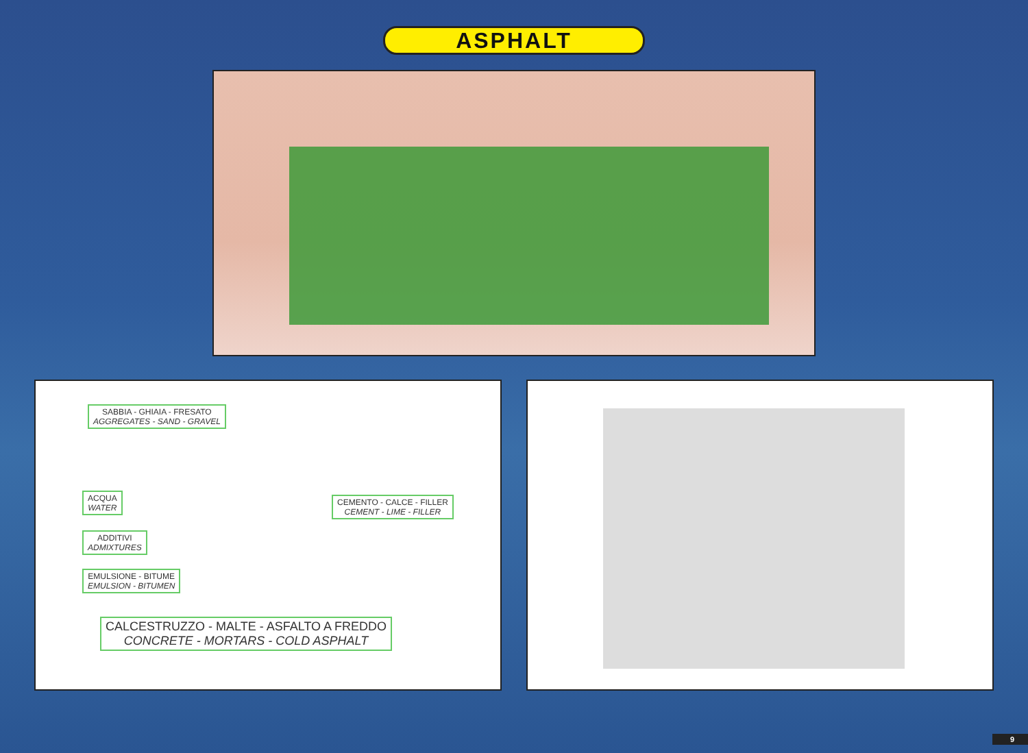ASPHALT
SABBIA - GHIAIA - FRESATO
AGGREGATES - SAND - GRAVEL
ACQUA
WATER
CEMENTO - CALCE - FILLER
CEMENT - LIME - FILLER
ADDITIVI
ADMIXTURES
EMULSIONE - BITUME
EMULSION - BITUMEN
CALCESTRUZZO - MALTE - ASFALTO A FREDDO
CONCRETE - MORTARS - COLD ASPHALT
9